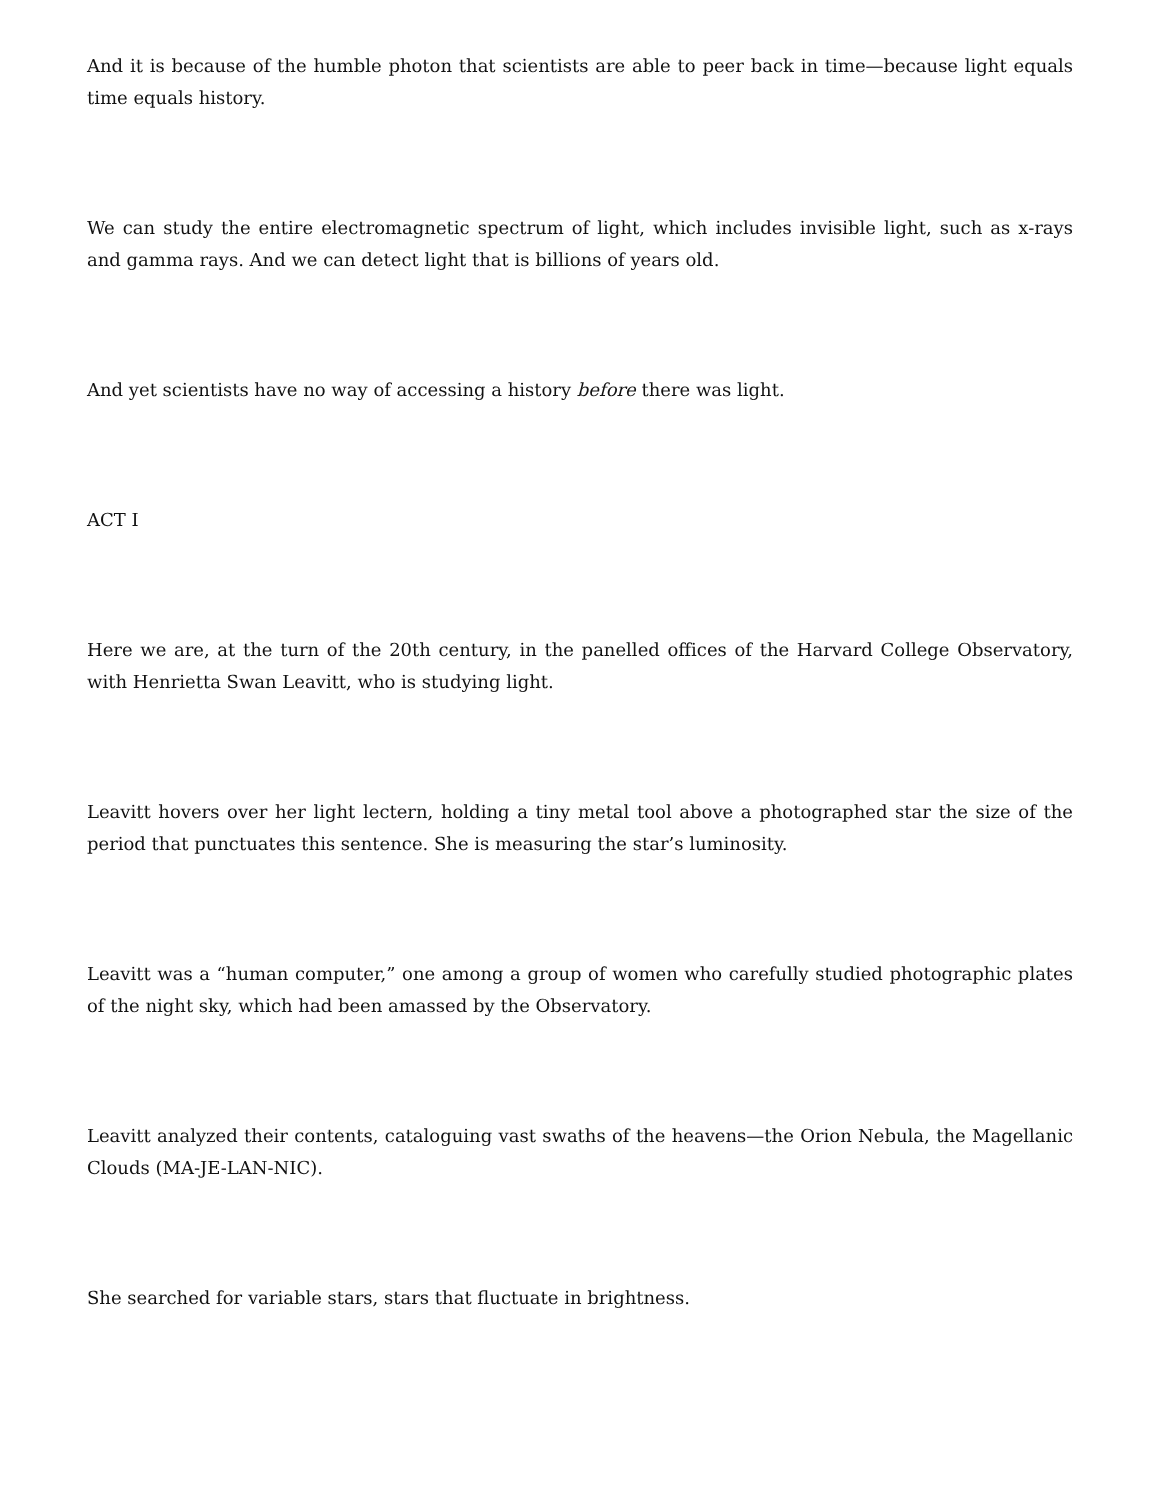And it is because of the humble photon that scientists are able to peer back in time—because light equals time equals history.
We can study the entire electromagnetic spectrum of light, which includes invisible light, such as x-rays and gamma rays. And we can detect light that is billions of years old.
And yet scientists have no way of accessing a history before there was light.
ACT I
Here we are, at the turn of the 20th century, in the panelled offices of the Harvard College Observatory, with Henrietta Swan Leavitt, who is studying light.
Leavitt hovers over her light lectern, holding a tiny metal tool above a photographed star the size of the period that punctuates this sentence. She is measuring the star’s luminosity.
Leavitt was a “human computer,” one among a group of women who carefully studied photographic plates of the night sky, which had been amassed by the Observatory.
Leavitt analyzed their contents, cataloguing vast swaths of the heavens—the Orion Nebula, the Magellanic Clouds (MA-JE-LAN-NIC).
She searched for variable stars, stars that fluctuate in brightness.